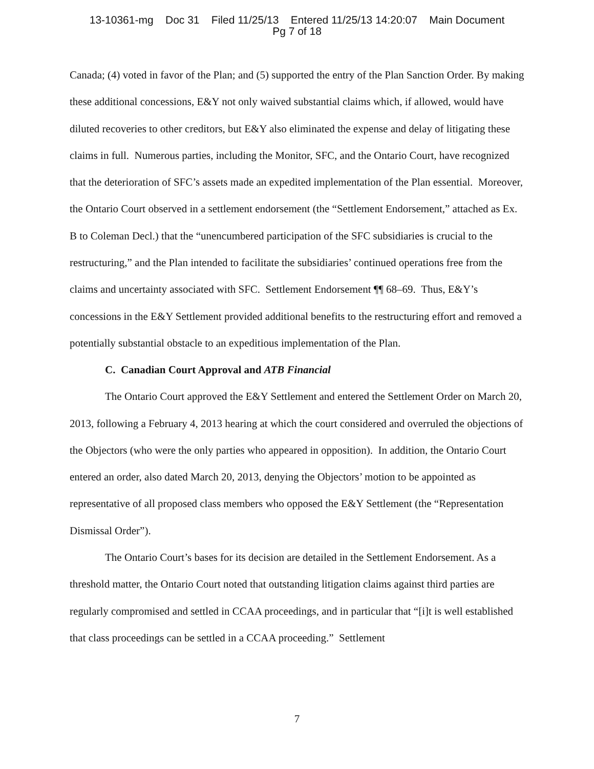13-10361-mg Doc 31 Filed 11/25/13 Entered 11/25/13 14:20:07 Main Document
Pg 7 of 18
Canada; (4) voted in favor of the Plan; and (5) supported the entry of the Plan Sanction Order. By making these additional concessions, E&Y not only waived substantial claims which, if allowed, would have diluted recoveries to other creditors, but E&Y also eliminated the expense and delay of litigating these claims in full. Numerous parties, including the Monitor, SFC, and the Ontario Court, have recognized that the deterioration of SFC’s assets made an expedited implementation of the Plan essential. Moreover, the Ontario Court observed in a settlement endorsement (the “Settlement Endorsement,” attached as Ex. B to Coleman Decl.) that the “unencumbered participation of the SFC subsidiaries is crucial to the restructuring,” and the Plan intended to facilitate the subsidiaries’ continued operations free from the claims and uncertainty associated with SFC. Settlement Endorsement ¶¶ 68–69. Thus, E&Y’s concessions in the E&Y Settlement provided additional benefits to the restructuring effort and removed a potentially substantial obstacle to an expeditious implementation of the Plan.
C. Canadian Court Approval and ATB Financial
The Ontario Court approved the E&Y Settlement and entered the Settlement Order on March 20, 2013, following a February 4, 2013 hearing at which the court considered and overruled the objections of the Objectors (who were the only parties who appeared in opposition). In addition, the Ontario Court entered an order, also dated March 20, 2013, denying the Objectors’ motion to be appointed as representative of all proposed class members who opposed the E&Y Settlement (the “Representation Dismissal Order”).
The Ontario Court’s bases for its decision are detailed in the Settlement Endorsement. As a threshold matter, the Ontario Court noted that outstanding litigation claims against third parties are regularly compromised and settled in CCAA proceedings, and in particular that “[i]t is well established that class proceedings can be settled in a CCAA proceeding.” Settlement
7